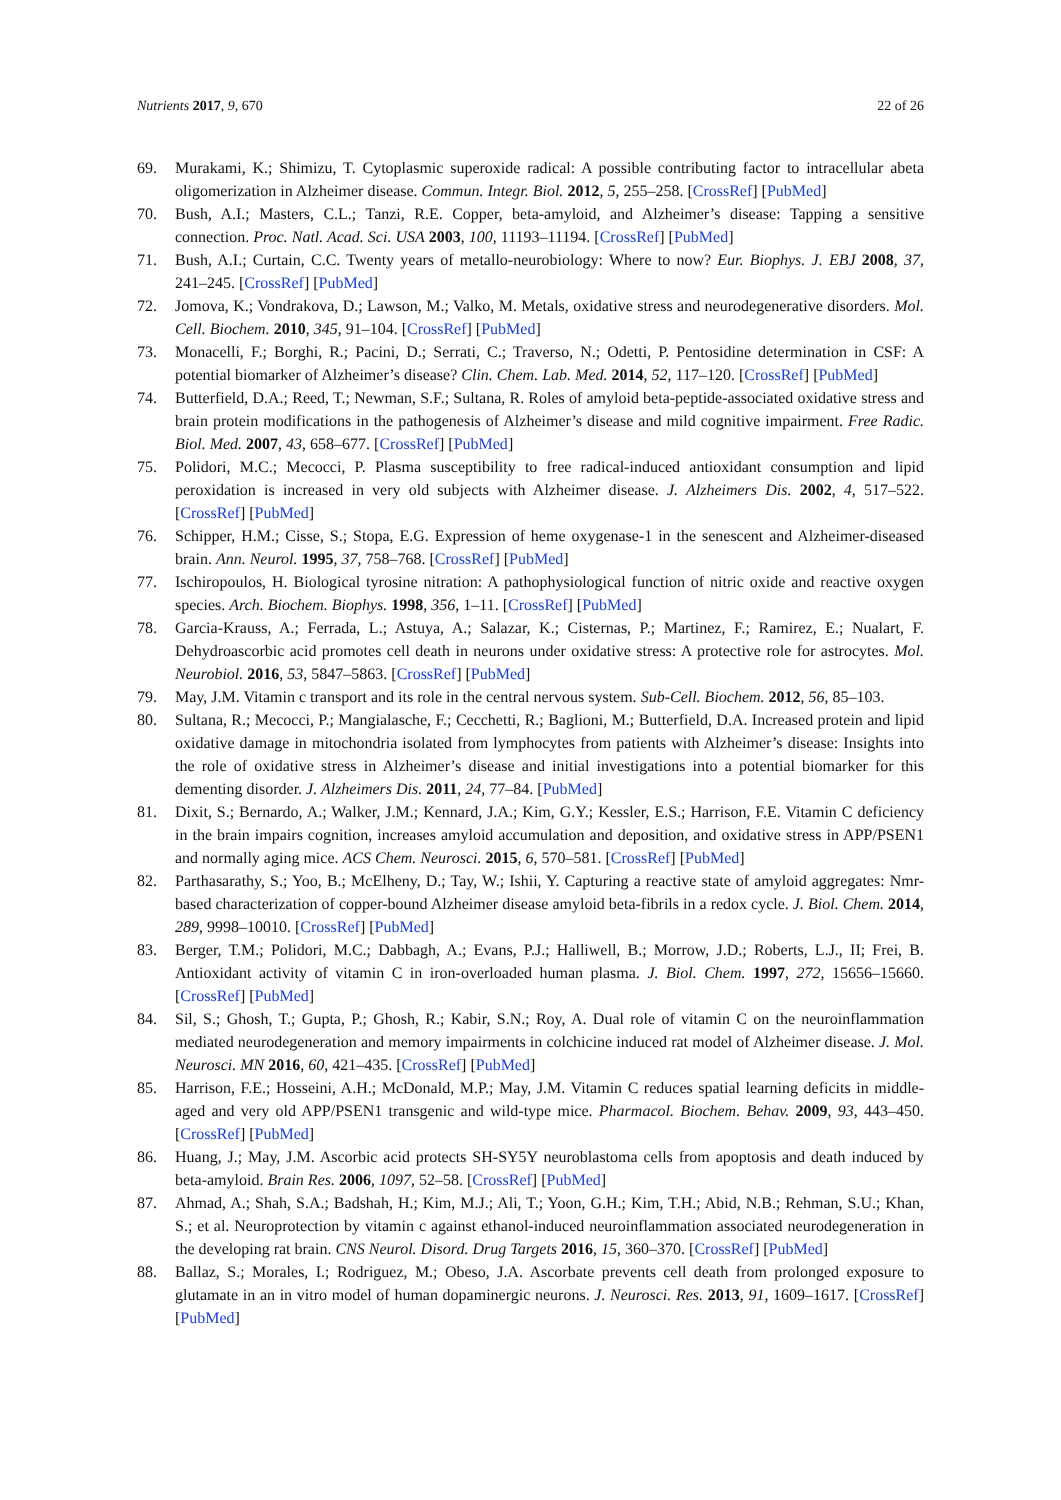Nutrients 2017, 9, 670 22 of 26
69. Murakami, K.; Shimizu, T. Cytoplasmic superoxide radical: A possible contributing factor to intracellular abeta oligomerization in Alzheimer disease. Commun. Integr. Biol. 2012, 5, 255–258. [CrossRef] [PubMed]
70. Bush, A.I.; Masters, C.L.; Tanzi, R.E. Copper, beta-amyloid, and Alzheimer’s disease: Tapping a sensitive connection. Proc. Natl. Acad. Sci. USA 2003, 100, 11193–11194. [CrossRef] [PubMed]
71. Bush, A.I.; Curtain, C.C. Twenty years of metallo-neurobiology: Where to now? Eur. Biophys. J. EBJ 2008, 37, 241–245. [CrossRef] [PubMed]
72. Jomova, K.; Vondrakova, D.; Lawson, M.; Valko, M. Metals, oxidative stress and neurodegenerative disorders. Mol. Cell. Biochem. 2010, 345, 91–104. [CrossRef] [PubMed]
73. Monacelli, F.; Borghi, R.; Pacini, D.; Serrati, C.; Traverso, N.; Odetti, P. Pentosidine determination in CSF: A potential biomarker of Alzheimer’s disease? Clin. Chem. Lab. Med. 2014, 52, 117–120. [CrossRef] [PubMed]
74. Butterfield, D.A.; Reed, T.; Newman, S.F.; Sultana, R. Roles of amyloid beta-peptide-associated oxidative stress and brain protein modifications in the pathogenesis of Alzheimer’s disease and mild cognitive impairment. Free Radic. Biol. Med. 2007, 43, 658–677. [CrossRef] [PubMed]
75. Polidori, M.C.; Mecocci, P. Plasma susceptibility to free radical-induced antioxidant consumption and lipid peroxidation is increased in very old subjects with Alzheimer disease. J. Alzheimers Dis. 2002, 4, 517–522. [CrossRef] [PubMed]
76. Schipper, H.M.; Cisse, S.; Stopa, E.G. Expression of heme oxygenase-1 in the senescent and Alzheimer-diseased brain. Ann. Neurol. 1995, 37, 758–768. [CrossRef] [PubMed]
77. Ischiropoulos, H. Biological tyrosine nitration: A pathophysiological function of nitric oxide and reactive oxygen species. Arch. Biochem. Biophys. 1998, 356, 1–11. [CrossRef] [PubMed]
78. Garcia-Krauss, A.; Ferrada, L.; Astuya, A.; Salazar, K.; Cisternas, P.; Martinez, F.; Ramirez, E.; Nualart, F. Dehydroascorbic acid promotes cell death in neurons under oxidative stress: A protective role for astrocytes. Mol. Neurobiol. 2016, 53, 5847–5863. [CrossRef] [PubMed]
79. May, J.M. Vitamin c transport and its role in the central nervous system. Sub-Cell. Biochem. 2012, 56, 85–103.
80. Sultana, R.; Mecocci, P.; Mangialasche, F.; Cecchetti, R.; Baglioni, M.; Butterfield, D.A. Increased protein and lipid oxidative damage in mitochondria isolated from lymphocytes from patients with Alzheimer’s disease: Insights into the role of oxidative stress in Alzheimer’s disease and initial investigations into a potential biomarker for this dementing disorder. J. Alzheimers Dis. 2011, 24, 77–84. [PubMed]
81. Dixit, S.; Bernardo, A.; Walker, J.M.; Kennard, J.A.; Kim, G.Y.; Kessler, E.S.; Harrison, F.E. Vitamin C deficiency in the brain impairs cognition, increases amyloid accumulation and deposition, and oxidative stress in APP/PSEN1 and normally aging mice. ACS Chem. Neurosci. 2015, 6, 570–581. [CrossRef] [PubMed]
82. Parthasarathy, S.; Yoo, B.; McElheny, D.; Tay, W.; Ishii, Y. Capturing a reactive state of amyloid aggregates: Nmr-based characterization of copper-bound Alzheimer disease amyloid beta-fibrils in a redox cycle. J. Biol. Chem. 2014, 289, 9998–10010. [CrossRef] [PubMed]
83. Berger, T.M.; Polidori, M.C.; Dabbagh, A.; Evans, P.J.; Halliwell, B.; Morrow, J.D.; Roberts, L.J., II; Frei, B. Antioxidant activity of vitamin C in iron-overloaded human plasma. J. Biol. Chem. 1997, 272, 15656–15660. [CrossRef] [PubMed]
84. Sil, S.; Ghosh, T.; Gupta, P.; Ghosh, R.; Kabir, S.N.; Roy, A. Dual role of vitamin C on the neuroinflammation mediated neurodegeneration and memory impairments in colchicine induced rat model of Alzheimer disease. J. Mol. Neurosci. MN 2016, 60, 421–435. [CrossRef] [PubMed]
85. Harrison, F.E.; Hosseini, A.H.; McDonald, M.P.; May, J.M. Vitamin C reduces spatial learning deficits in middle-aged and very old APP/PSEN1 transgenic and wild-type mice. Pharmacol. Biochem. Behav. 2009, 93, 443–450. [CrossRef] [PubMed]
86. Huang, J.; May, J.M. Ascorbic acid protects SH-SY5Y neuroblastoma cells from apoptosis and death induced by beta-amyloid. Brain Res. 2006, 1097, 52–58. [CrossRef] [PubMed]
87. Ahmad, A.; Shah, S.A.; Badshah, H.; Kim, M.J.; Ali, T.; Yoon, G.H.; Kim, T.H.; Abid, N.B.; Rehman, S.U.; Khan, S.; et al. Neuroprotection by vitamin c against ethanol-induced neuroinflammation associated neurodegeneration in the developing rat brain. CNS Neurol. Disord. Drug Targets 2016, 15, 360–370. [CrossRef] [PubMed]
88. Ballaz, S.; Morales, I.; Rodriguez, M.; Obeso, J.A. Ascorbate prevents cell death from prolonged exposure to glutamate in an in vitro model of human dopaminergic neurons. J. Neurosci. Res. 2013, 91, 1609–1617. [CrossRef] [PubMed]